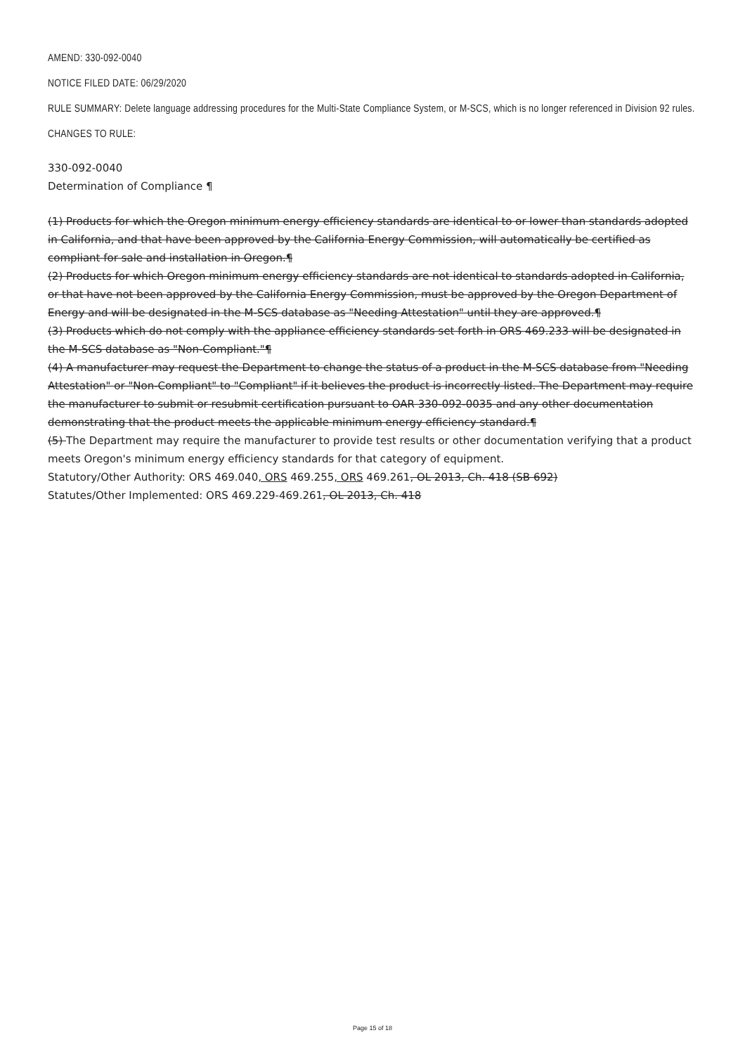AMEND: 330-092-0040
NOTICE FILED DATE: 06/29/2020
RULE SUMMARY: Delete language addressing procedures for the Multi-State Compliance System, or M-SCS, which is no longer referenced in Division 92 rules.
CHANGES TO RULE:
330-092-0040
Determination of Compliance ¶
(1) Products for which the Oregon minimum energy efficiency standards are identical to or lower than standards adopted in California, and that have been approved by the California Energy Commission, will automatically be certified as compliant for sale and installation in Oregon.¶
(2) Products for which Oregon minimum energy efficiency standards are not identical to standards adopted in California, or that have not been approved by the California Energy Commission, must be approved by the Oregon Department of Energy and will be designated in the M-SCS database as "Needing Attestation" until they are approved.¶
(3) Products which do not comply with the appliance efficiency standards set forth in ORS 469.233 will be designated in the M-SCS database as "Non-Compliant."¶
(4) A manufacturer may request the Department to change the status of a product in the M-SCS database from "Needing Attestation" or "Non-Compliant" to "Compliant" if it believes the product is incorrectly listed. The Department may require the manufacturer to submit or resubmit certification pursuant to OAR 330-092-0035 and any other documentation demonstrating that the product meets the applicable minimum energy efficiency standard.¶
(5) The Department may require the manufacturer to provide test results or other documentation verifying that a product meets Oregon's minimum energy efficiency standards for that category of equipment.
Statutory/Other Authority: ORS 469.040, ORS 469.255, ORS 469.261, OL 2013, Ch. 418 (SB 692)
Statutes/Other Implemented: ORS 469.229-469.261, OL 2013, Ch. 418
Page 15 of 18